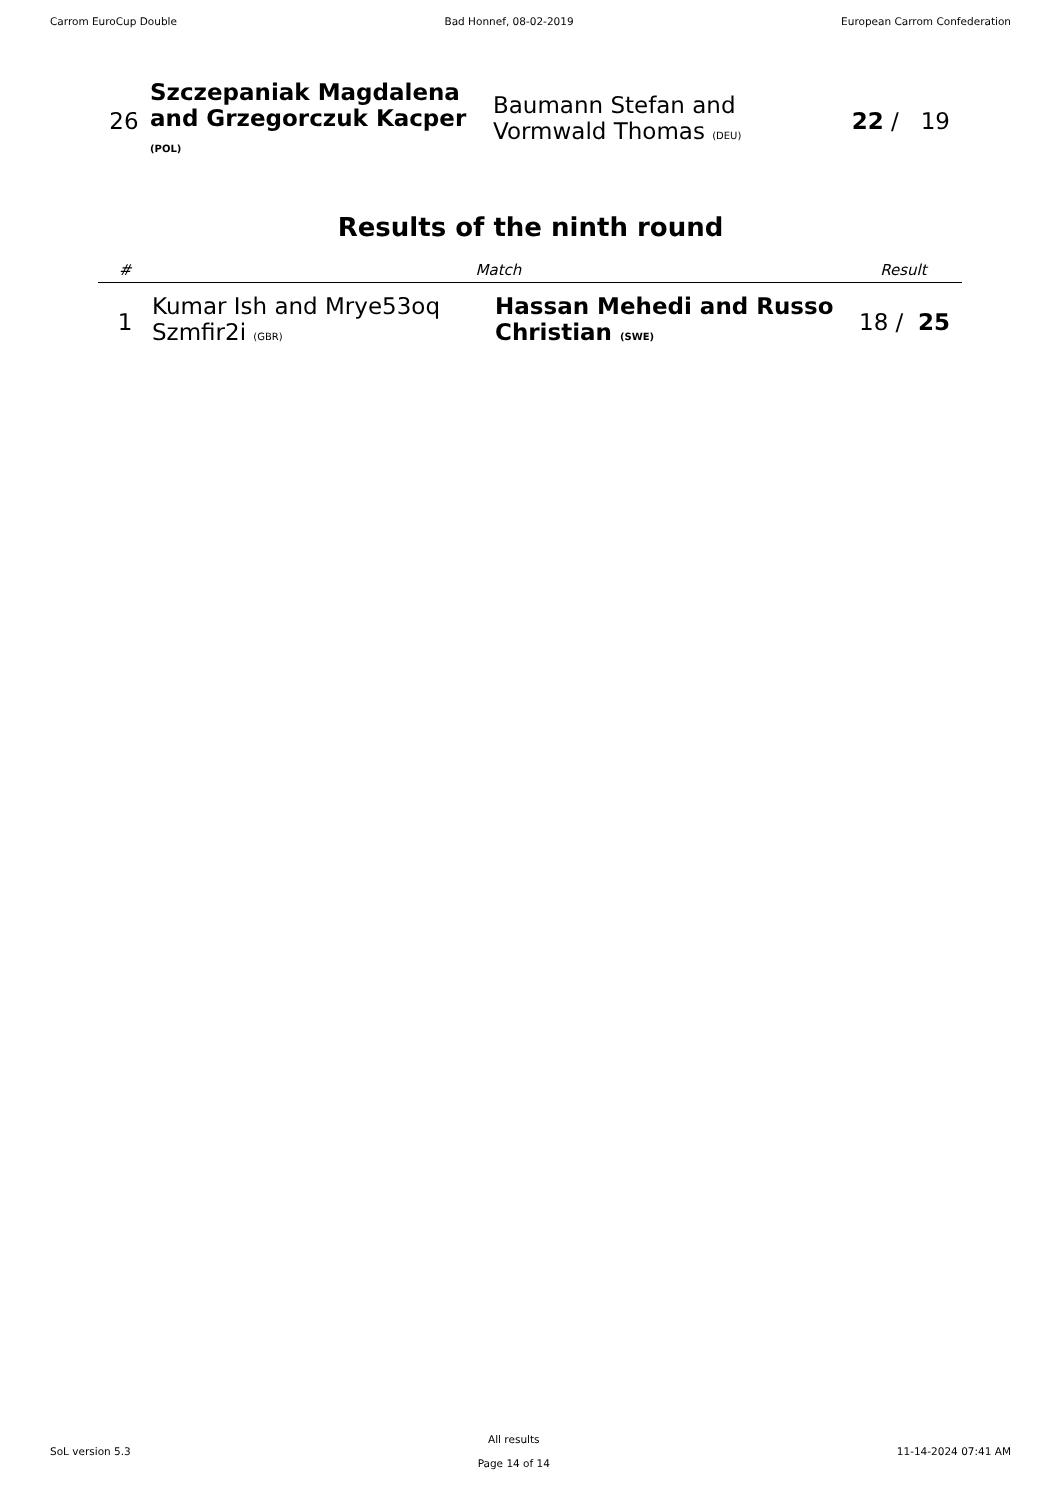Carrom EuroCup Double Bad Honnef, 08-02-2019 European Carrom Confederation
| 26 | Szczepaniak Magdalena and Grzegorczuk Kacper (POL) | Baumann Stefan and Vormwald Thomas (DEU) | 22 / 19 |
Results of the ninth round
| # | Match | | Result |
| --- | --- | --- | --- |
| 1 | Kumar Ish and Mrye53oq Szmfir2i (GBR) | Hassan Mehedi and Russo Christian (SWE) | 18 / 25 |
SoL version 5.3 All results
Page 14 of 14 11-14-2024 07:41 AM